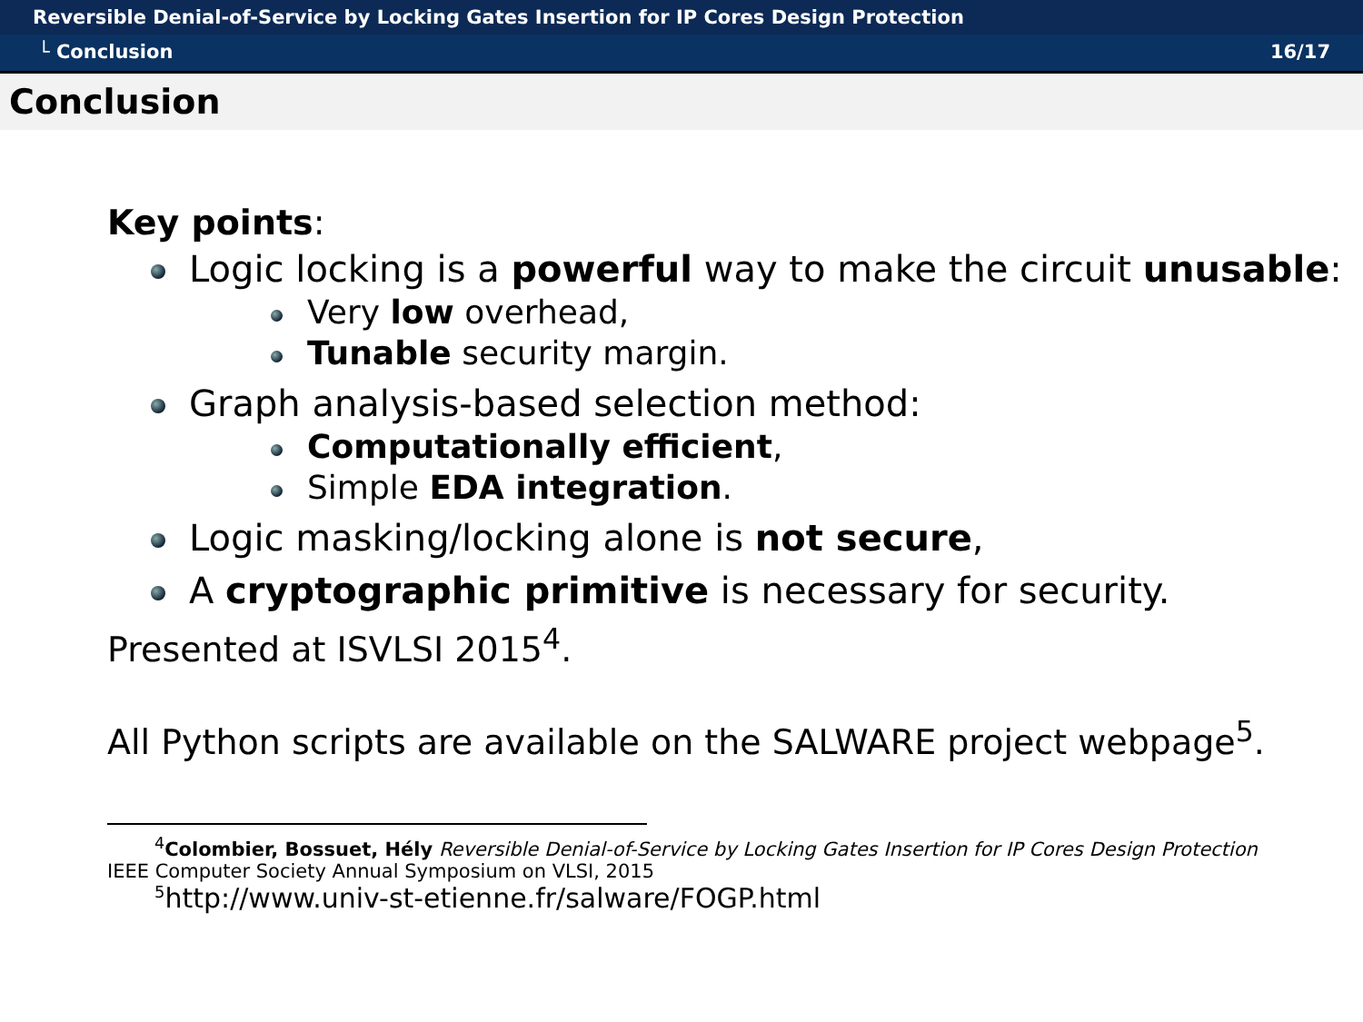Reversible Denial-of-Service by Locking Gates Insertion for IP Cores Design Protection
└ Conclusion 16/17
Conclusion
Key points:
Logic locking is a powerful way to make the circuit unusable:
Very low overhead,
Tunable security margin.
Graph analysis-based selection method:
Computationally efficient,
Simple EDA integration.
Logic masking/locking alone is not secure,
A cryptographic primitive is necessary for security.
Presented at ISVLSI 2015<sup>4</sup>.
All Python scripts are available on the SALWARE project webpage<sup>5</sup>.
<sup>4</sup> Colombier, Bossuet, Hély Reversible Denial-of-Service by Locking Gates Insertion for IP Cores Design Protection
IEEE Computer Society Annual Symposium on VLSI, 2015
<sup>5</sup> http://www.univ-st-etienne.fr/salware/FOGP.html